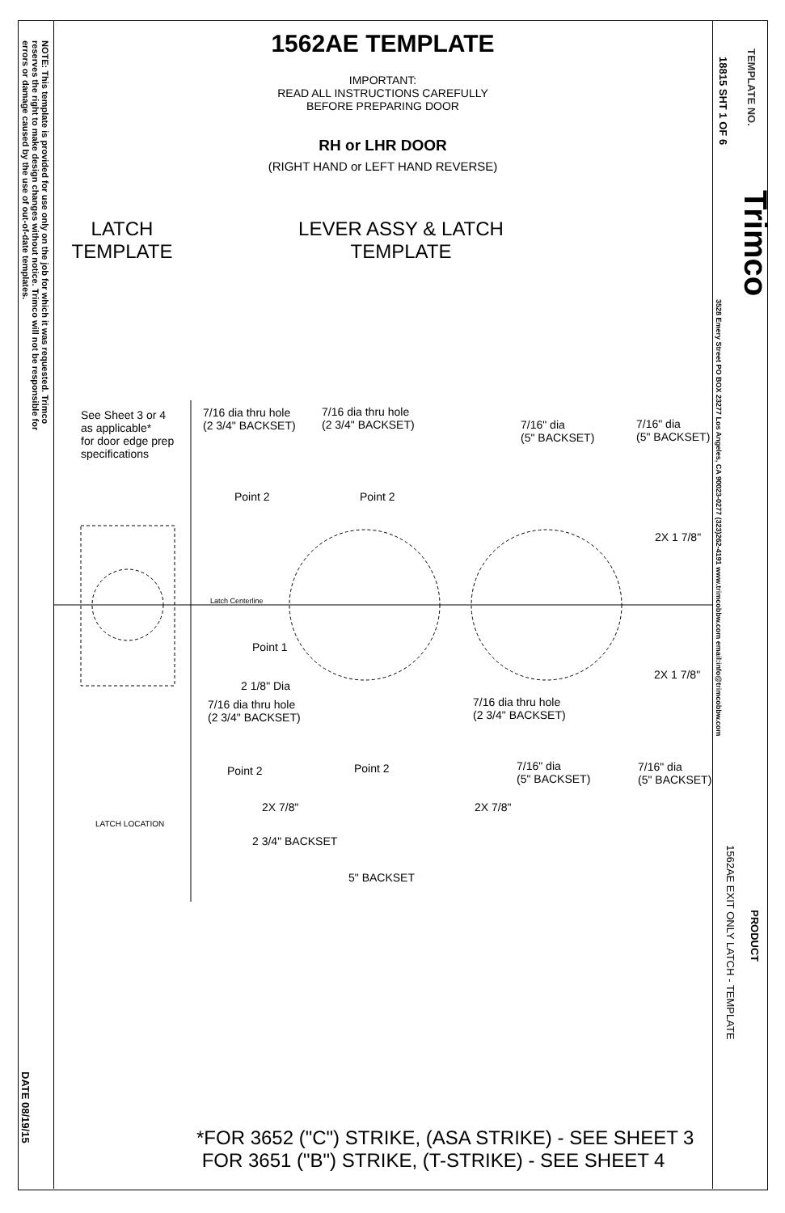NOTE: This template is provided for use only on the job for which it was requested. Trimco reserves the right to make design changes without notice. Trimco will not be responsible for errors or damage caused by the use of out-of-date templates.
DATE 08/19/15
TEMPLATE NO.
18815 SHT 1 OF 6
Trimco
3528 Emery Street PO BOX 23277 Los Angeles, CA 90023-0277 (323)262-4191 www.trimcobbw.com email:info@trimcobbw.com
PRODUCT
1562AE EXIT ONLY LATCH - TEMPLATE
1562AE TEMPLATE
IMPORTANT:
READ ALL INSTRUCTIONS CAREFULLY
BEFORE PREPARING DOOR
RH or LHR DOOR
(RIGHT HAND or LEFT HAND REVERSE)
LATCH
TEMPLATE
LEVER ASSY & LATCH
TEMPLATE
See Sheet 3 or 4
as applicable*
for door edge prep
specifications
7/16 dia thru hole
(2 3/4" BACKSET)
7/16 dia thru hole
(2 3/4" BACKSET)
7/16" dia
(5" BACKSET)
7/16" dia
(5" BACKSET)
Point 2 Point 2
2X 1 7/8"
Latch Centerline
Point 1
2 1/8" Dia
2X 1 7/8"
7/16 dia thru hole
(2 3/4" BACKSET)
7/16 dia thru hole
(2 3/4" BACKSET)
Point 2 Point 2
7/16" dia
(5" BACKSET)
7/16" dia
(5" BACKSET)
2X 7/8" 2X 7/8"
LATCH LOCATION
2 3/4" BACKSET
5" BACKSET
*FOR 3652 ("C") STRIKE, (ASA STRIKE) - SEE SHEET 3
FOR 3651 ("B") STRIKE, (T-STRIKE) - SEE SHEET 4